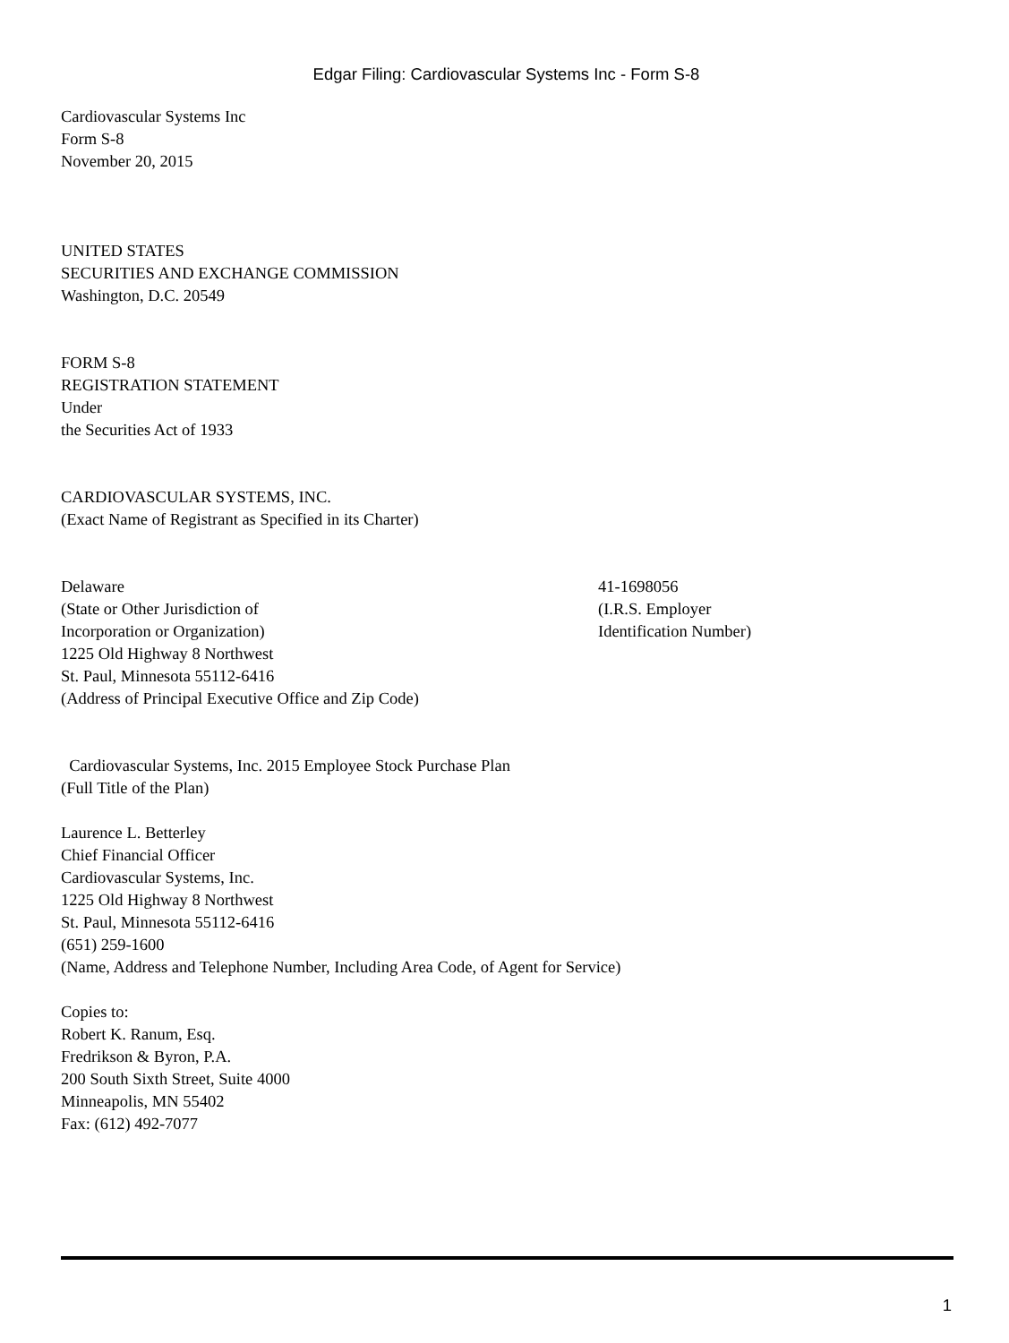Edgar Filing: Cardiovascular Systems Inc - Form S-8
Cardiovascular Systems Inc
Form S-8
November 20, 2015
UNITED STATES
SECURITIES AND EXCHANGE COMMISSION
Washington, D.C. 20549
FORM S-8
REGISTRATION STATEMENT
Under
the Securities Act of 1933
CARDIOVASCULAR SYSTEMS, INC.
(Exact Name of Registrant as Specified in its Charter)
Delaware
(State or Other Jurisdiction of
Incorporation or Organization)
41-1698056
(I.R.S. Employer
Identification Number)
1225 Old Highway 8 Northwest
St. Paul, Minnesota 55112-6416
(Address of Principal Executive Office and Zip Code)
Cardiovascular Systems, Inc. 2015 Employee Stock Purchase Plan
(Full Title of the Plan)
Laurence L. Betterley
Chief Financial Officer
Cardiovascular Systems, Inc.
1225 Old Highway 8 Northwest
St. Paul, Minnesota 55112-6416
(651) 259-1600
(Name, Address and Telephone Number, Including Area Code, of Agent for Service)
Copies to:
Robert K. Ranum, Esq.
Fredrikson & Byron, P.A.
200 South Sixth Street, Suite 4000
Minneapolis, MN 55402
Fax: (612) 492-7077
1